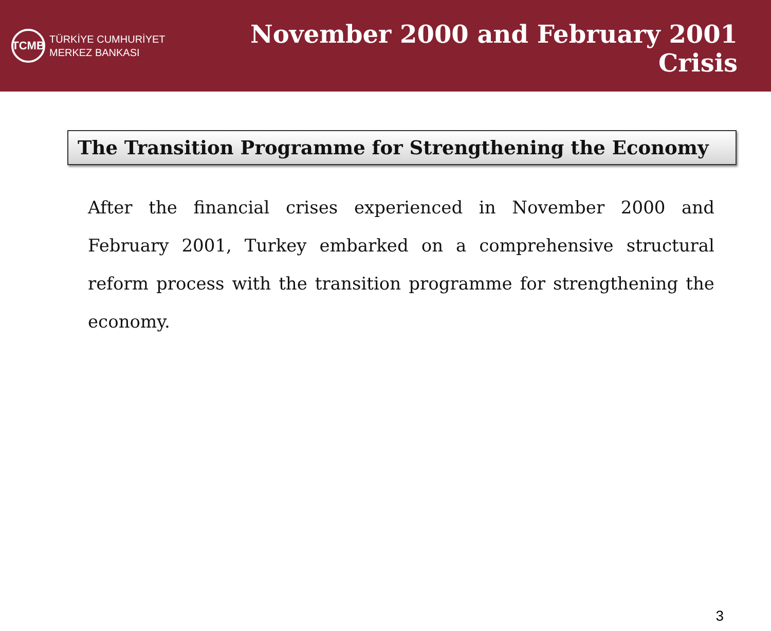TCMB
TÜRKİYE CUMHURİYET
MERKEZ BANKASI
November 2000 and February 2001 Crisis
The Transition Programme for Strengthening the Economy
After the financial crises experienced in November 2000 and February 2001, Turkey embarked on a comprehensive structural reform process with the transition programme for strengthening the economy.
3